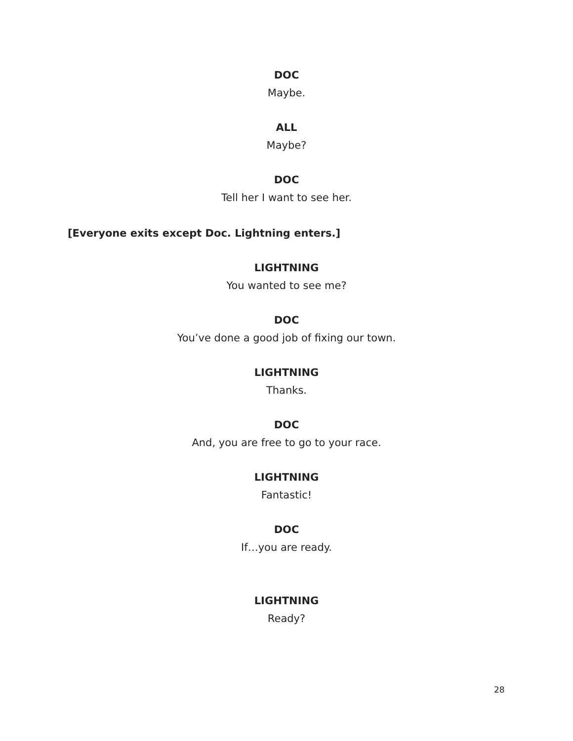DOC
Maybe.
ALL
Maybe?
DOC
Tell her I want to see her.
[Everyone exits except Doc. Lightning enters.]
LIGHTNING
You wanted to see me?
DOC
You’ve done a good job of fixing our town.
LIGHTNING
Thanks.
DOC
And, you are free to go to your race.
LIGHTNING
Fantastic!
DOC
If…you are ready.
LIGHTNING
Ready?
28